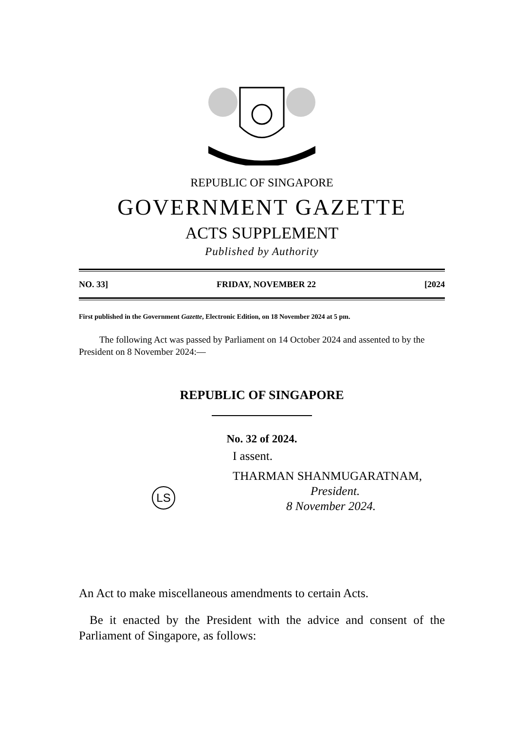REPUBLIC OF SINGAPORE
GOVERNMENT GAZETTE
ACTS SUPPLEMENT
Published by Authority
NO. 33] FRIDAY, NOVEMBER 22 [2024
First published in the Government Gazette, Electronic Edition, on 18 November 2024 at 5 pm.
The following Act was passed by Parliament on 14 October 2024 and assented to by the President on 8 November 2024:—
REPUBLIC OF SINGAPORE
No. 32 of 2024.
LS
I assent.
THARMAN SHANMUGARATNAM,
President.
8 November 2024.
An Act to make miscellaneous amendments to certain Acts.
Be it enacted by the President with the advice and consent of the Parliament of Singapore, as follows: